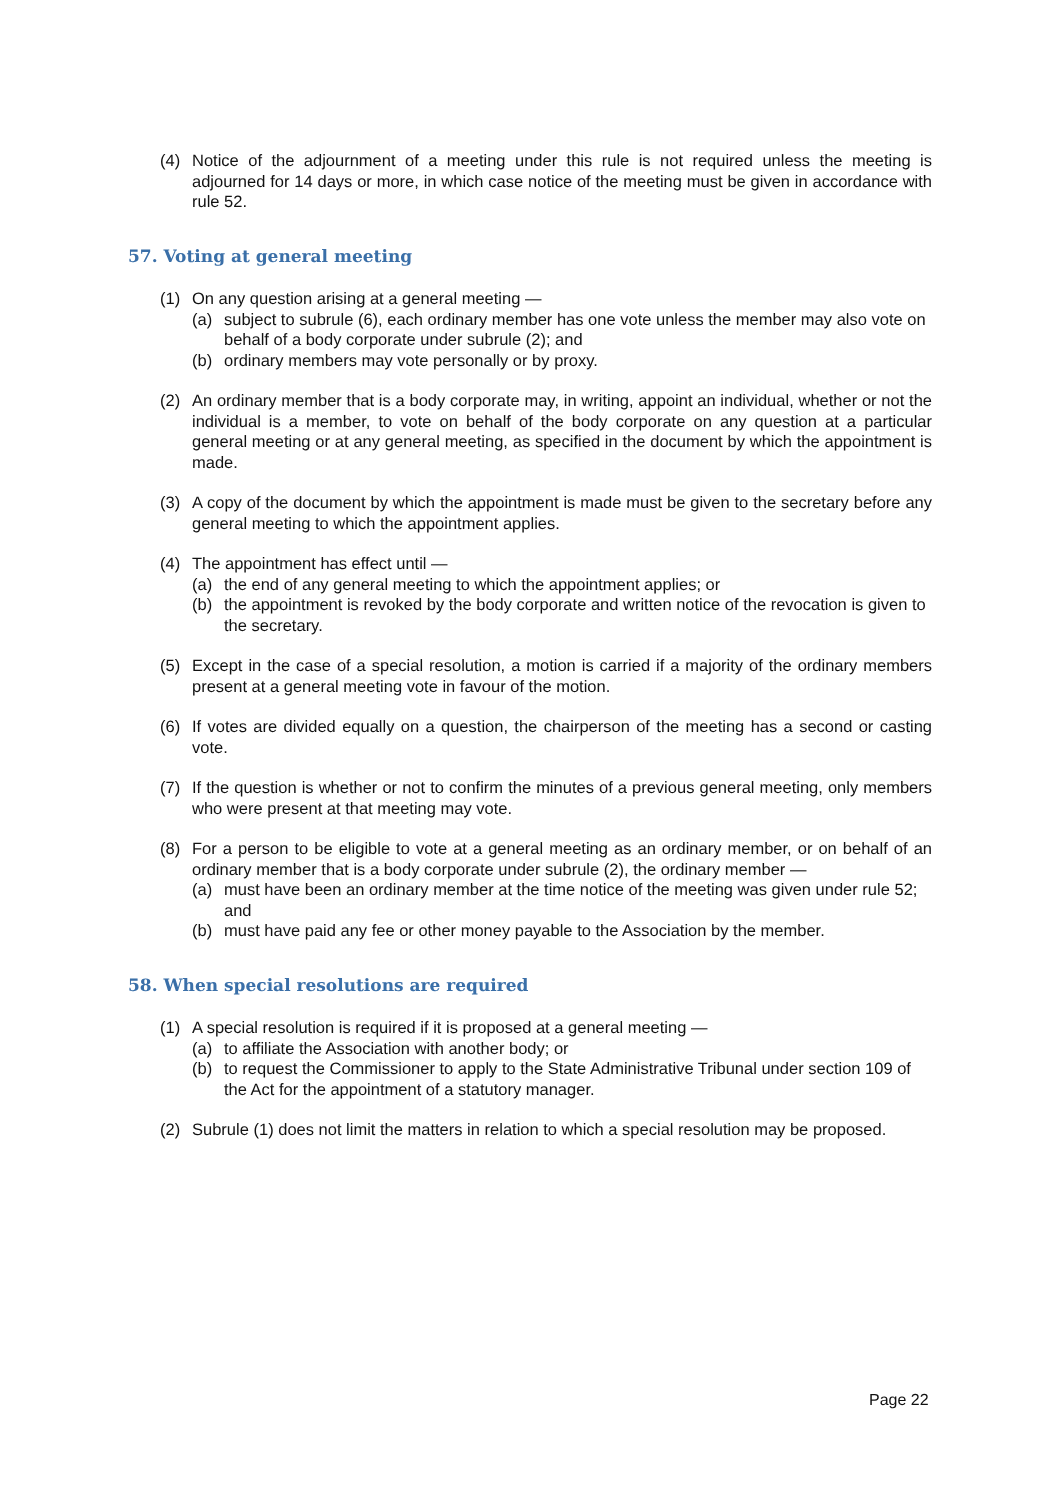(4) Notice of the adjournment of a meeting under this rule is not required unless the meeting is adjourned for 14 days or more, in which case notice of the meeting must be given in accordance with rule 52.
57. Voting at general meeting
(1) On any question arising at a general meeting —
(a) subject to subrule (6), each ordinary member has one vote unless the member may also vote on behalf of a body corporate under subrule (2); and
(b) ordinary members may vote personally or by proxy.
(2) An ordinary member that is a body corporate may, in writing, appoint an individual, whether or not the individual is a member, to vote on behalf of the body corporate on any question at a particular general meeting or at any general meeting, as specified in the document by which the appointment is made.
(3) A copy of the document by which the appointment is made must be given to the secretary before any general meeting to which the appointment applies.
(4) The appointment has effect until —
(a) the end of any general meeting to which the appointment applies; or
(b) the appointment is revoked by the body corporate and written notice of the revocation is given to the secretary.
(5) Except in the case of a special resolution, a motion is carried if a majority of the ordinary members present at a general meeting vote in favour of the motion.
(6) If votes are divided equally on a question, the chairperson of the meeting has a second or casting vote.
(7) If the question is whether or not to confirm the minutes of a previous general meeting, only members who were present at that meeting may vote.
(8) For a person to be eligible to vote at a general meeting as an ordinary member, or on behalf of an ordinary member that is a body corporate under subrule (2), the ordinary member —
(a) must have been an ordinary member at the time notice of the meeting was given under rule 52; and
(b) must have paid any fee or other money payable to the Association by the member.
58. When special resolutions are required
(1) A special resolution is required if it is proposed at a general meeting —
(a) to affiliate the Association with another body; or
(b) to request the Commissioner to apply to the State Administrative Tribunal under section 109 of the Act for the appointment of a statutory manager.
(2) Subrule (1) does not limit the matters in relation to which a special resolution may be proposed.
Page 22